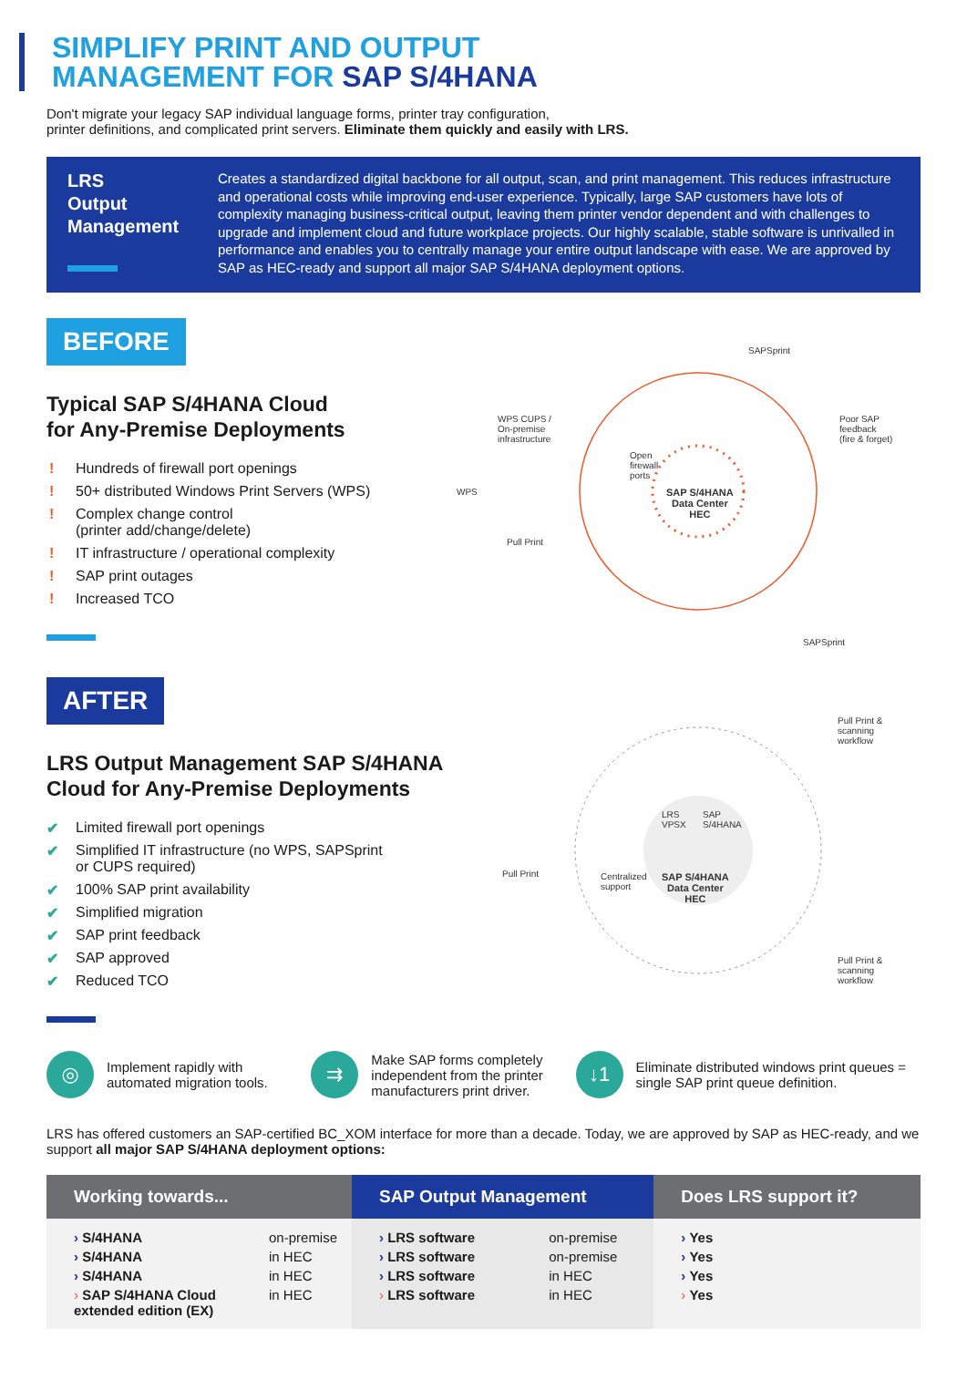SIMPLIFY PRINT AND OUTPUT
MANAGEMENT FOR SAP S/4HANA
Don't migrate your legacy SAP individual language forms, printer tray configuration,
printer definitions, and complicated print servers. Eliminate them quickly and easily with LRS.
LRS
Output
Management
Creates a standardized digital backbone for all output, scan, and print management. This reduces infrastructure and operational costs while improving end-user experience. Typically, large SAP customers have lots of complexity managing business-critical output, leaving them printer vendor dependent and with challenges to upgrade and implement cloud and future workplace projects. Our highly scalable, stable software is unrivalled in performance and enables you to centrally manage your entire output landscape with ease. We are approved by SAP as HEC-ready and support all major SAP S/4HANA deployment options.
BEFORE
Typical SAP S/4HANA Cloud
for Any-Premise Deployments
! Hundreds of firewall port openings
! 50+ distributed Windows Print Servers (WPS)
! Complex change control
(printer add/change/delete)
! IT infrastructure / operational complexity
! SAP print outages
! Increased TCO
SAP S/4HANA
Data Center
HEC
WPS
WPS CUPS /
On-premise
infrastructure
Open
firewall
ports
Pull Print
Poor SAP
feedback
(fire & forget)
SAPSprint
SAPSprint
AFTER
LRS Output Management SAP S/4HANA
Cloud for Any-Premise Deployments
✔ Limited firewall port openings
✔ Simplified IT infrastructure (no WPS, SAPSprint
or CUPS required)
✔ 100% SAP print availability
✔ Simplified migration
✔ SAP print feedback
✔ SAP approved
✔ Reduced TCO
LRS
VPSX
SAP
S/4HANA
SAP S/4HANA
Data Center
HEC
Centralized
support
Pull Print
Pull Print &
scanning
workflow
Pull Print &
scanning
workflow
◎ Implement rapidly with automated migration tools.
⇉ Make SAP forms completely independent from the printer manufacturers print driver.
↓1 Eliminate distributed windows print queues = single SAP print queue definition.
LRS has offered customers an SAP-certified BC_XOM interface for more than a decade. Today, we are approved by SAP as HEC-ready, and we support all major SAP S/4HANA deployment options:
| Working towards... | | SAP Output Management | | Does LRS support it? |
| --- | --- | --- | --- | --- |
| › S/4HANA | on-premise | › LRS software | on-premise | › Yes |
| › S/4HANA | in HEC | › LRS software | on-premise | › Yes |
| › S/4HANA | in HEC | › LRS software | in HEC | › Yes |
| › SAP S/4HANA Cloud extended edition (EX) | in HEC | › LRS software | in HEC | › Yes |